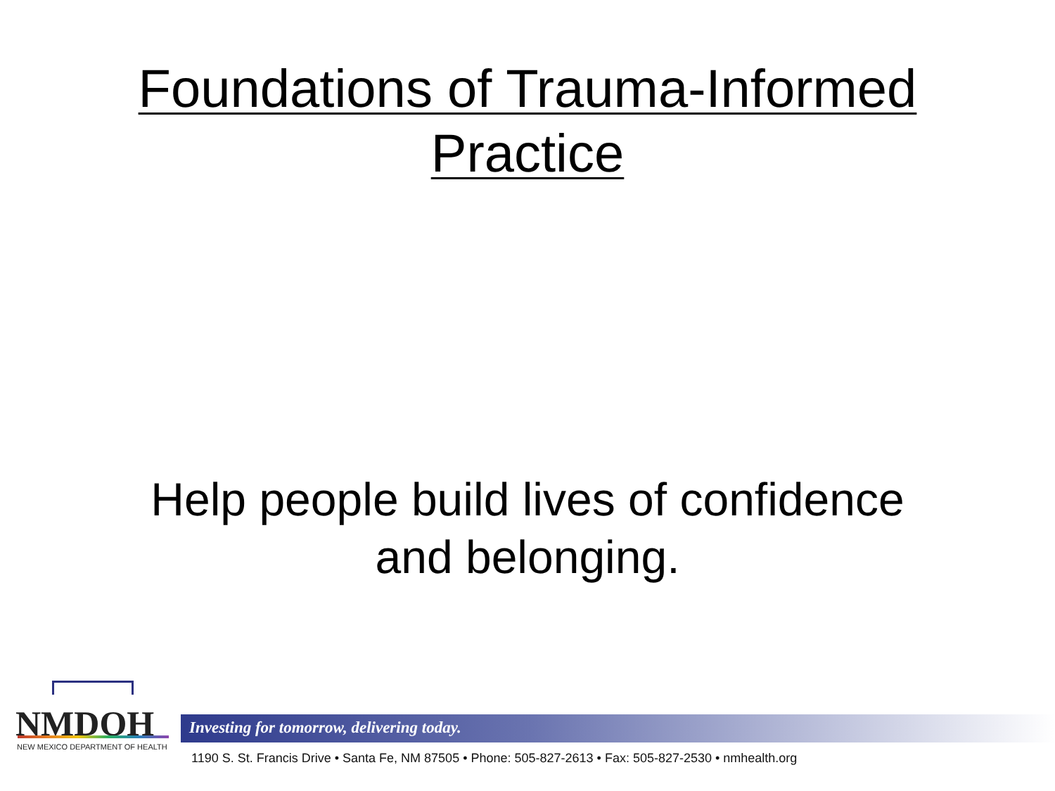Foundations of Trauma-Informed
Practice
Help people build lives of confidence
and belonging.
NMDOH
NEW MEXICO DEPARTMENT OF HEALTH
Investing for tomorrow, delivering today.
1190 S. St. Francis Drive • Santa Fe, NM 87505 • Phone: 505-827-2613 • Fax: 505-827-2530 • nmhealth.org